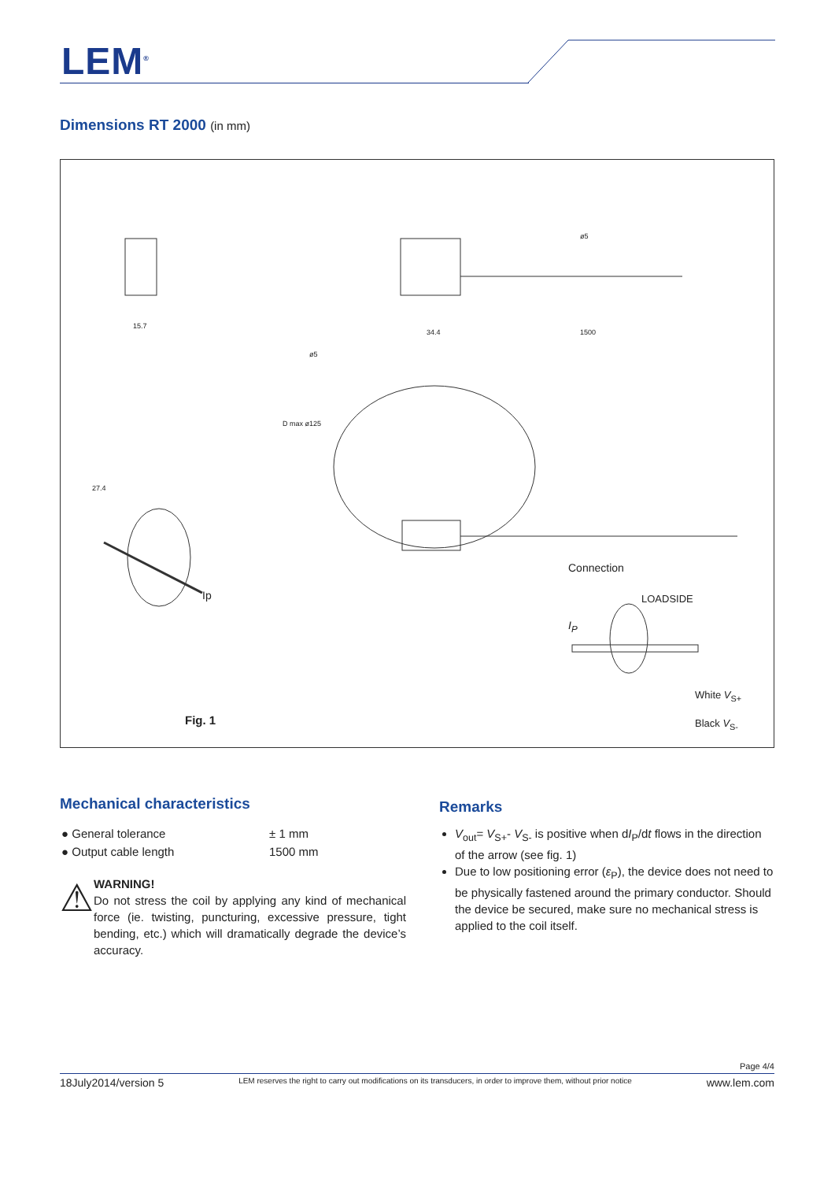LEM<sup>®</sup>
Dimensions RT 2000 (in mm)
Connection
LOADSIDE
I<sub>P</sub>
White V<sub>S+</sub>
Black V<sub>S-</sub>
Ip
27.4
15.7
34.4 1500
ø5
ø5
D max ø125
Fig. 1
Mechanical characteristics
| ● General tolerance | ± 1 mm |
| ● Output cable length | 1500 mm |
⚠
WARNING!
Do not stress the coil by applying any kind of mechanical force (ie. twisting, puncturing, excessive pressure, tight bending, etc.) which will dramatically degrade the device’s accuracy.
Remarks
V<sub>out</sub>= V<sub>S+</sub>- V<sub>S-</sub> is positive when dI<sub>P</sub>/dt flows in the direction of the arrow (see fig. 1)
Due to low positioning error (ε<sub>P</sub>), the device does not need to be physically fastened around the primary conductor. Should the device be secured, make sure no mechanical stress is applied to the coil itself.
Page 4/4
18July2014/version 5 LEM reserves the right to carry out modifications on its transducers, in order to improve them, without prior notice www.lem.com